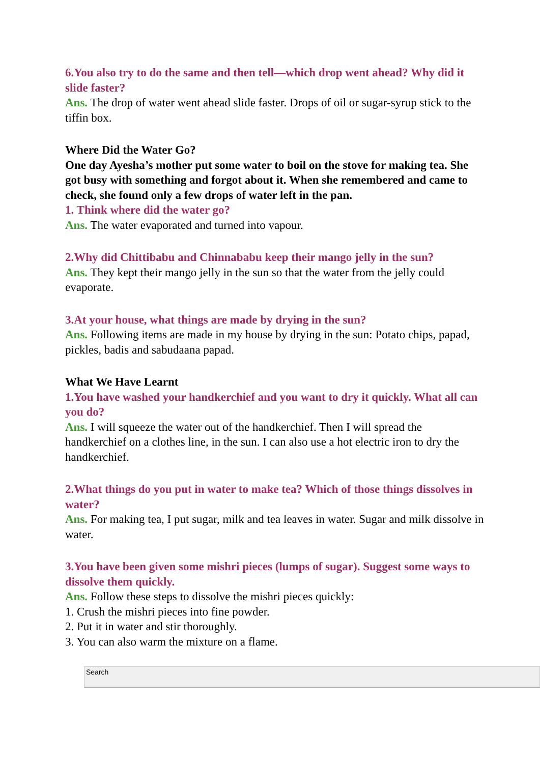6.You also try to do the same and then tell—which drop went ahead? Why did it slide faster?
Ans. The drop of water went ahead slide faster. Drops of oil or sugar-syrup stick to the tiffin box.
Where Did the Water Go?
One day Ayesha’s mother put some water to boil on the stove for making tea. She got busy with something and forgot about it. When she remembered and came to check, she found only a few drops of water left in the pan.
1. Think where did the water go?
Ans. The water evaporated and turned into vapour.
2.Why did Chittibabu and Chinnababu keep their mango jelly in the sun?
Ans. They kept their mango jelly in the sun so that the water from the jelly could evaporate.
3.At your house, what things are made by drying in the sun?
Ans. Following items are made in my house by drying in the sun: Potato chips, papad, pickles, badis and sabudaana papad.
What We Have Learnt
1.You have washed your handkerchief and you want to dry it quickly. What all can you do?
Ans. I will squeeze the water out of the handkerchief. Then I will spread the handkerchief on a clothes line, in the sun. I can also use a hot electric iron to dry the handkerchief.
2.What things do you put in water to make tea? Which of those things dissolves in water?
Ans. For making tea, I put sugar, milk and tea leaves in water. Sugar and milk dissolve in water.
3.You have been given some mishri pieces (lumps of sugar). Suggest some ways to dissolve them quickly.
Ans. Follow these steps to dissolve the mishri pieces quickly:
1. Crush the mishri pieces into fine powder.
2. Put it in water and stir thoroughly.
3. You can also warm the mixture on a flame.
Search